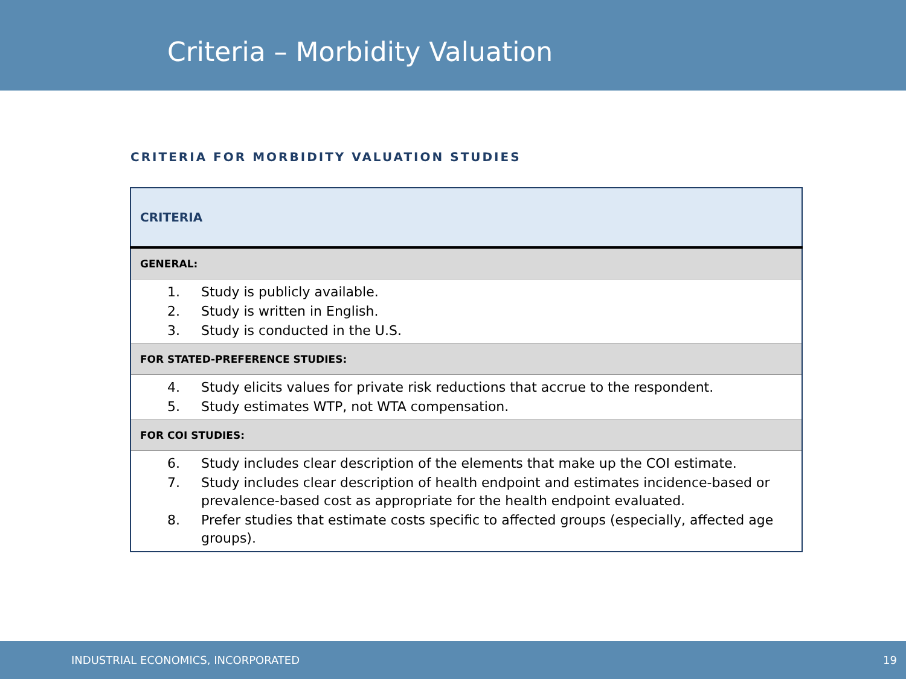Criteria – Morbidity Valuation
CRITERIA FOR MORBIDITY VALUATION STUDIES
| CRITERIA |
| --- |
| GENERAL: |
| 1. Study is publicly available. 2. Study is written in English. 3. Study is conducted in the U.S. |
| FOR STATED-PREFERENCE STUDIES: |
| 4. Study elicits values for private risk reductions that accrue to the respondent. 5. Study estimates WTP, not WTA compensation. |
| FOR COI STUDIES: |
| 6. Study includes clear description of the elements that make up the COI estimate. 7. Study includes clear description of health endpoint and estimates incidence-based or prevalence-based cost as appropriate for the health endpoint evaluated. 8. Prefer studies that estimate costs specific to affected groups (especially, affected age groups). |
INDUSTRIAL ECONOMICS, INCORPORATED 19